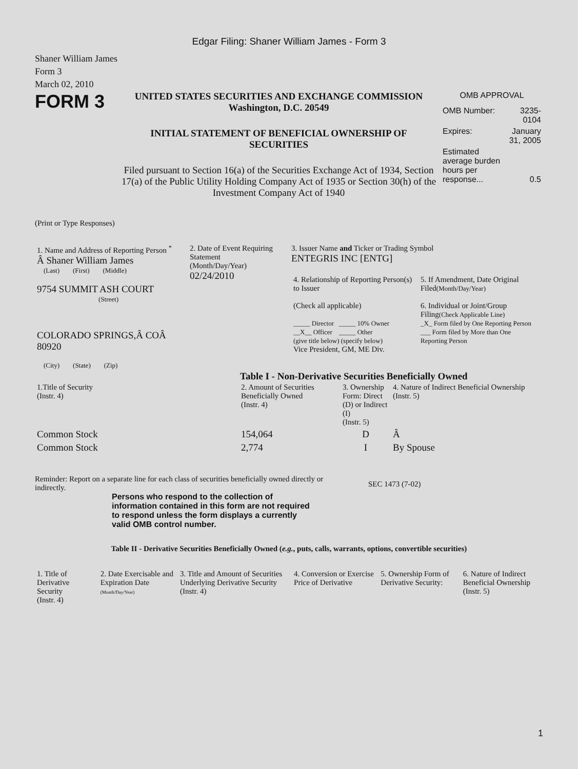Edgar Filing: Shaner William James - Form 3
Shaner William James
Form 3
March 02, 2010
FORM 3
UNITED STATES SECURITIES AND EXCHANGE COMMISSION
Washington, D.C. 20549
INITIAL STATEMENT OF BENEFICIAL OWNERSHIP OF SECURITIES
Filed pursuant to Section 16(a) of the Securities Exchange Act of 1934, Section 17(a) of the Public Utility Holding Company Act of 1935 or Section 30(h) of the Investment Company Act of 1940
OMB APPROVAL
| OMB Number: | 3235-0104 |
| Expires: | January 31, 2005 |
| Estimated average burden hours per response... | 0.5 |
(Print or Type Responses)
| 1. Name and Address of Reporting Person <sup>*</sup> Â Shaner William James (Last) (First) (Middle) 9754 SUMMIT ASH COURT (Street) COLORADO SPRINGS,Â COÂ 80920 (City) (State) (Zip) | 2. Date of Event Requiring Statement (Month/Day/Year) 02/24/2010 | 3. Issuer Name and Ticker or Trading Symbol ENTEGRIS INC [ENTG] / 4. Relationship of Reporting Person(s) to Issuer (Check all applicable) _____ Director _____ 10% Owner __X__ Officer _____ Other (give title below) (specify below) Vice President, GM, ME Div. / 5. If Amendment, Date Original Filed (Month/Day/Year) 6. Individual or Joint/Group Filing (Check Applicable Line) _X_ Form filed by One Reporting Person ___ Form filed by More than One Reporting Person / |
Table I - Non-Derivative Securities Beneficially Owned
| 1.Title of Security (Instr. 4) | 2. Amount of Securities Beneficially Owned (Instr. 4) | 3. Ownership Form: Direct (D) or Indirect (I) (Instr. 5) | 4. Nature of Indirect Beneficial Ownership (Instr. 5) |
| --- | --- | --- | --- |
| Common Stock | 154,064 | D | Â |
| Common Stock | 2,774 | I | By Spouse |
Reminder: Report on a separate line for each class of securities beneficially owned directly or indirectly.
SEC 1473 (7-02)
Persons who respond to the collection of information contained in this form are not required to respond unless the form displays a currently valid OMB control number.
Table II - Derivative Securities Beneficially Owned (e.g., puts, calls, warrants, options, convertible securities)
| 1. Title of Derivative Security (Instr. 4) | 2. Date Exercisable and Expiration Date (Month/Day/Year) | 3. Title and Amount of Securities Underlying Derivative Security (Instr. 4) | 4. Conversion or Exercise Price of Derivative | 5. Ownership Form of Derivative Security: | 6. Nature of Indirect Beneficial Ownership (Instr. 5) |
| --- | --- | --- | --- | --- | --- |
1